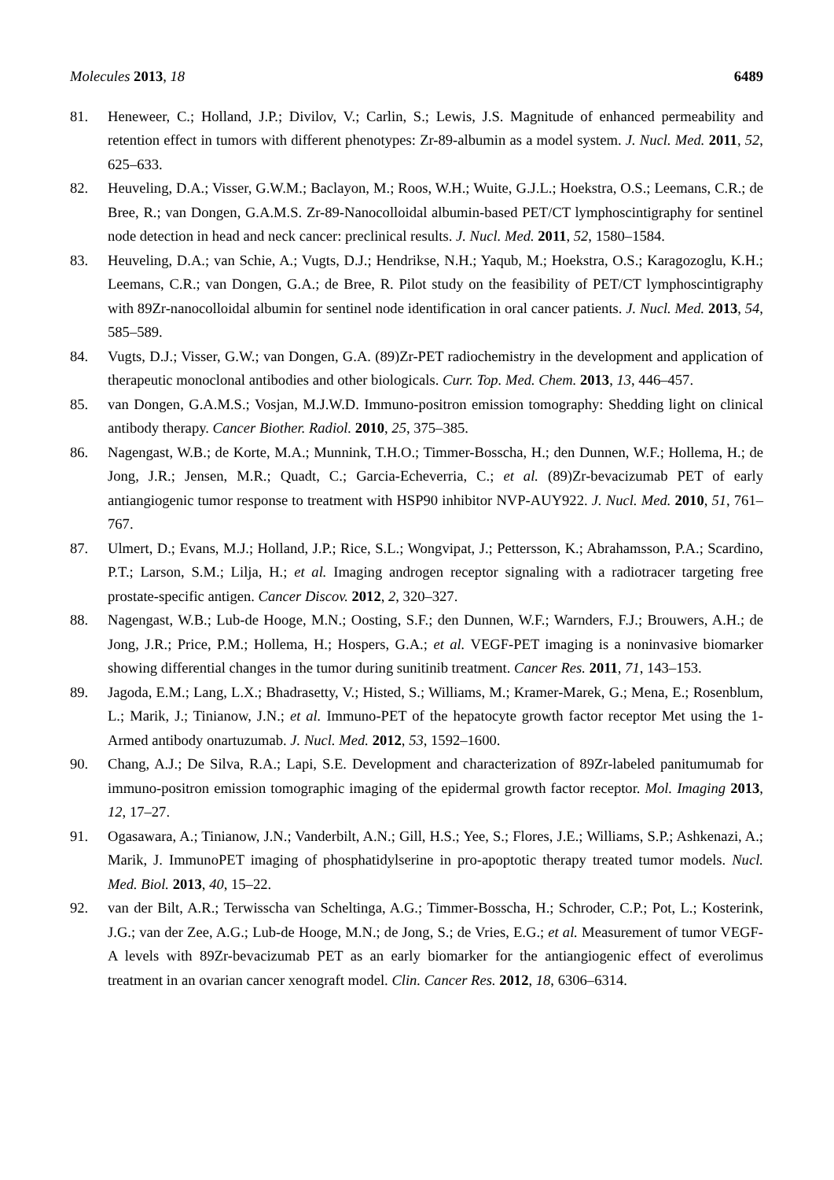Molecules 2013, 18 6489
81. Heneweer, C.; Holland, J.P.; Divilov, V.; Carlin, S.; Lewis, J.S. Magnitude of enhanced permeability and retention effect in tumors with different phenotypes: Zr-89-albumin as a model system. J. Nucl. Med. 2011, 52, 625–633.
82. Heuveling, D.A.; Visser, G.W.M.; Baclayon, M.; Roos, W.H.; Wuite, G.J.L.; Hoekstra, O.S.; Leemans, C.R.; de Bree, R.; van Dongen, G.A.M.S. Zr-89-Nanocolloidal albumin-based PET/CT lymphoscintigraphy for sentinel node detection in head and neck cancer: preclinical results. J. Nucl. Med. 2011, 52, 1580–1584.
83. Heuveling, D.A.; van Schie, A.; Vugts, D.J.; Hendrikse, N.H.; Yaqub, M.; Hoekstra, O.S.; Karagozoglu, K.H.; Leemans, C.R.; van Dongen, G.A.; de Bree, R. Pilot study on the feasibility of PET/CT lymphoscintigraphy with 89Zr-nanocolloidal albumin for sentinel node identification in oral cancer patients. J. Nucl. Med. 2013, 54, 585–589.
84. Vugts, D.J.; Visser, G.W.; van Dongen, G.A. (89)Zr-PET radiochemistry in the development and application of therapeutic monoclonal antibodies and other biologicals. Curr. Top. Med. Chem. 2013, 13, 446–457.
85. van Dongen, G.A.M.S.; Vosjan, M.J.W.D. Immuno-positron emission tomography: Shedding light on clinical antibody therapy. Cancer Biother. Radiol. 2010, 25, 375–385.
86. Nagengast, W.B.; de Korte, M.A.; Munnink, T.H.O.; Timmer-Bosscha, H.; den Dunnen, W.F.; Hollema, H.; de Jong, J.R.; Jensen, M.R.; Quadt, C.; Garcia-Echeverria, C.; et al. (89)Zr-bevacizumab PET of early antiangiogenic tumor response to treatment with HSP90 inhibitor NVP-AUY922. J. Nucl. Med. 2010, 51, 761–767.
87. Ulmert, D.; Evans, M.J.; Holland, J.P.; Rice, S.L.; Wongvipat, J.; Pettersson, K.; Abrahamsson, P.A.; Scardino, P.T.; Larson, S.M.; Lilja, H.; et al. Imaging androgen receptor signaling with a radiotracer targeting free prostate-specific antigen. Cancer Discov. 2012, 2, 320–327.
88. Nagengast, W.B.; Lub-de Hooge, M.N.; Oosting, S.F.; den Dunnen, W.F.; Warnders, F.J.; Brouwers, A.H.; de Jong, J.R.; Price, P.M.; Hollema, H.; Hospers, G.A.; et al. VEGF-PET imaging is a noninvasive biomarker showing differential changes in the tumor during sunitinib treatment. Cancer Res. 2011, 71, 143–153.
89. Jagoda, E.M.; Lang, L.X.; Bhadrasetty, V.; Histed, S.; Williams, M.; Kramer-Marek, G.; Mena, E.; Rosenblum, L.; Marik, J.; Tinianow, J.N.; et al. Immuno-PET of the hepatocyte growth factor receptor Met using the 1-Armed antibody onartuzumab. J. Nucl. Med. 2012, 53, 1592–1600.
90. Chang, A.J.; De Silva, R.A.; Lapi, S.E. Development and characterization of 89Zr-labeled panitumumab for immuno-positron emission tomographic imaging of the epidermal growth factor receptor. Mol. Imaging 2013, 12, 17–27.
91. Ogasawara, A.; Tinianow, J.N.; Vanderbilt, A.N.; Gill, H.S.; Yee, S.; Flores, J.E.; Williams, S.P.; Ashkenazi, A.; Marik, J. ImmunoPET imaging of phosphatidylserine in pro-apoptotic therapy treated tumor models. Nucl. Med. Biol. 2013, 40, 15–22.
92. van der Bilt, A.R.; Terwisscha van Scheltinga, A.G.; Timmer-Bosscha, H.; Schroder, C.P.; Pot, L.; Kosterink, J.G.; van der Zee, A.G.; Lub-de Hooge, M.N.; de Jong, S.; de Vries, E.G.; et al. Measurement of tumor VEGF-A levels with 89Zr-bevacizumab PET as an early biomarker for the antiangiogenic effect of everolimus treatment in an ovarian cancer xenograft model. Clin. Cancer Res. 2012, 18, 6306–6314.